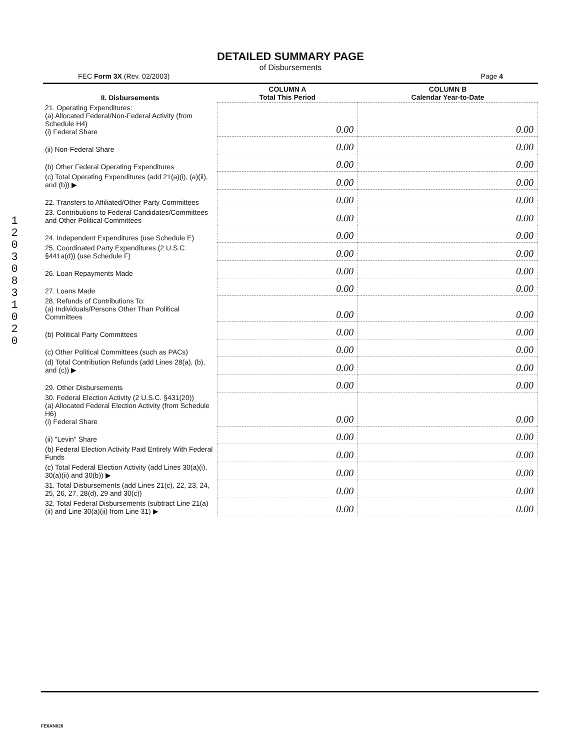1 2 0 3 0 8 3 1 0 2 0
DETAILED SUMMARY PAGE
of Disbursements
FEC Form 3X (Rev. 02/2003) Page 4
| II. Disbursements | COLUMN A Total This Period | COLUMN B Calendar Year-to-Date |
| --- | --- | --- |
| 21. Operating Expenditures: (a) Allocated Federal/Non-Federal Activity (from Schedule H4) (i) Federal Share | 0.00 | 0.00 |
| (ii) Non-Federal Share | 0.00 | 0.00 |
| (b) Other Federal Operating Expenditures | 0.00 | 0.00 |
| (c) Total Operating Expenditures (add 21(a)(i), (a)(ii), and (b)) ▶ | 0.00 | 0.00 |
| 22. Transfers to Affiliated/Other Party Committees | 0.00 | 0.00 |
| 23. Contributions to Federal Candidates/Committees and Other Political Committees | 0.00 | 0.00 |
| 24. Independent Expenditures (use Schedule E) | 0.00 | 0.00 |
| 25. Coordinated Party Expenditures (2 U.S.C. §441a(d)) (use Schedule F) | 0.00 | 0.00 |
| 26. Loan Repayments Made | 0.00 | 0.00 |
| 27. Loans Made | 0.00 | 0.00 |
| 28. Refunds of Contributions To: (a) Individuals/Persons Other Than Political Committees | 0.00 | 0.00 |
| (b) Political Party Committees | 0.00 | 0.00 |
| (c) Other Political Committees (such as PACs) | 0.00 | 0.00 |
| (d) Total Contribution Refunds (add Lines 28(a), (b), and (c)) ▶ | 0.00 | 0.00 |
| 29. Other Disbursements | 0.00 | 0.00 |
| 30. Federal Election Activity (2 U.S.C. §431(20)) (a) Allocated Federal Election Activity (from Schedule H6) (i) Federal Share | 0.00 | 0.00 |
| (ii) "Levin" Share | 0.00 | 0.00 |
| (b) Federal Election Activity Paid Entirely With Federal Funds | 0.00 | 0.00 |
| (c) Total Federal Election Activity (add Lines 30(a)(i), 30(a)(ii) and 30(b)) ▶ | 0.00 | 0.00 |
| 31. Total Disbursements (add Lines 21(c), 22, 23, 24, 25, 26, 27, 28(d), 29 and 30(c)) | 0.00 | 0.00 |
| 32. Total Federal Disbursements (subtract Line 21(a)(ii) and Line 30(a)(ii) from Line 31) ▶ | 0.00 | 0.00 |
FE6AN026